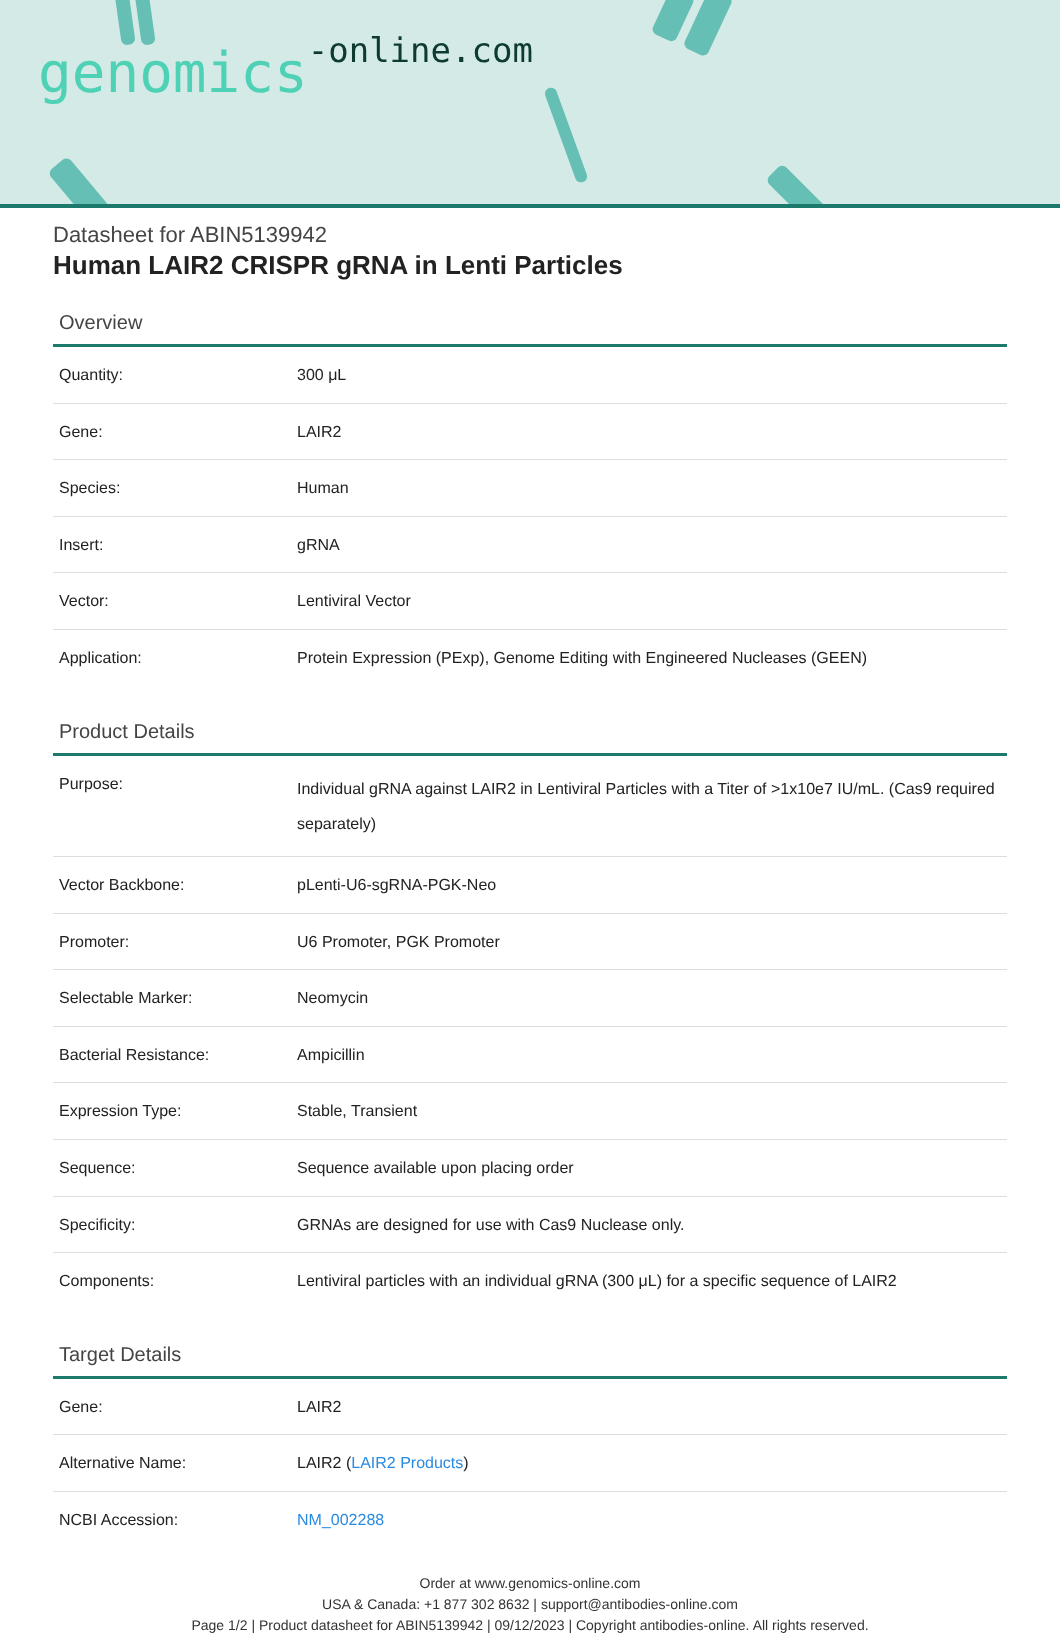genomics-online.com
Datasheet for ABIN5139942
Human LAIR2 CRISPR gRNA in Lenti Particles
Overview
| Quantity: | 300 μL |
| Gene: | LAIR2 |
| Species: | Human |
| Insert: | gRNA |
| Vector: | Lentiviral Vector |
| Application: | Protein Expression (PExp), Genome Editing with Engineered Nucleases (GEEN) |
Product Details
| Purpose: | Individual gRNA against LAIR2 in Lentiviral Particles with a Titer of >1x10e7 IU/mL. (Cas9 required separately) |
| Vector Backbone: | pLenti-U6-sgRNA-PGK-Neo |
| Promoter: | U6 Promoter, PGK Promoter |
| Selectable Marker: | Neomycin |
| Bacterial Resistance: | Ampicillin |
| Expression Type: | Stable, Transient |
| Sequence: | Sequence available upon placing order |
| Specificity: | GRNAs are designed for use with Cas9 Nuclease only. |
| Components: | Lentiviral particles with an individual gRNA (300 μL) for a specific sequence of LAIR2 |
Target Details
| Gene: | LAIR2 |
| Alternative Name: | LAIR2 ( LAIR2 Products ) |
| NCBI Accession: | NM_002288 |
Order at www.genomics-online.com
USA & Canada: +1 877 302 8632 | support@antibodies-online.com
Page 1/2 | Product datasheet for ABIN5139942 | 09/12/2023 | Copyright antibodies-online. All rights reserved.